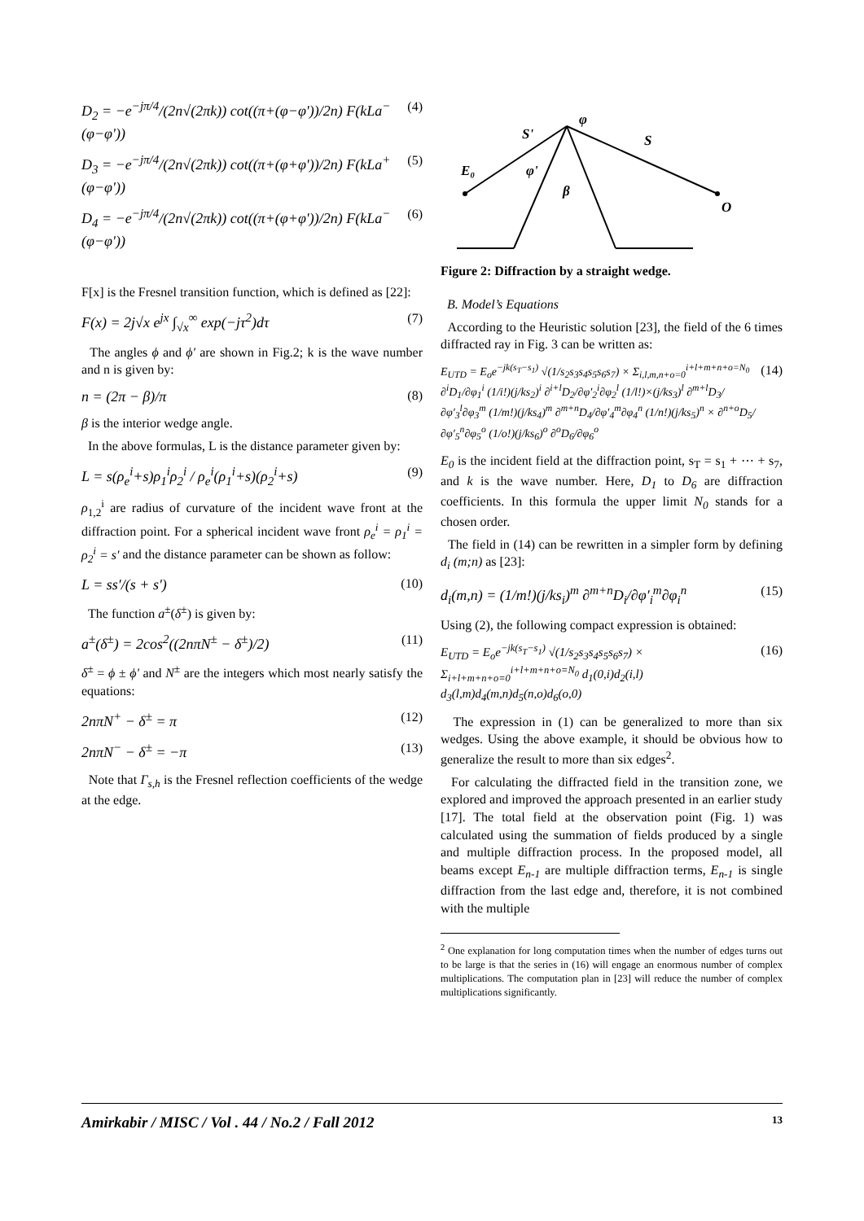D<sub>2</sub> = −e<sup>−jπ/4</sup>/(2n√(2πk)) cot((π+(φ−φ'))/2n) F(kLa<sup>−</sup>(φ−φ')) (4)
D<sub>3</sub> = −e<sup>−jπ/4</sup>/(2n√(2πk)) cot((π+(φ+φ'))/2n) F(kLa<sup>+</sup>(φ−φ')) (5)
D<sub>4</sub> = −e<sup>−jπ/4</sup>/(2n√(2πk)) cot((π+(φ+φ'))/2n) F(kLa<sup>−</sup>(φ−φ')) (6)
F[x] is the Fresnel transition function, which is defined as [22]:
F(x) = 2j√x e<sup>jx</sup> ∫<sub>√x</sub><sup>∞</sup> exp(−jτ<sup>2</sup>)dτ (7)
The angles ϕ and ϕ′ are shown in Fig.2; k is the wave number and n is given by:
n = (2π − β)/π (8)
β is the interior wedge angle.
In the above formulas, L is the distance parameter given by:
L = s(ρ<sub>e</sub><sup>i</sup>+s)ρ<sub>1</sub><sup>i</sup>ρ<sub>2</sub><sup>i</sup> / ρ<sub>e</sub><sup>i</sup>(ρ<sub>1</sub><sup>i</sup>+s)(ρ<sub>2</sub><sup>i</sup>+s) (9)
ρ<sub>1,2</sub><sup>i</sup> are radius of curvature of the incident wave front at the diffraction point. For a spherical incident wave front ρ<sub>e</sub><sup>i</sup> = ρ<sub>1</sub><sup>i</sup> = ρ<sub>2</sub><sup>i</sup> = s′ and the distance parameter can be shown as follow:
L = ss′/(s + s′) (10)
The function a<sup>±</sup>(δ<sup>±</sup>) is given by:
a<sup>±</sup>(δ<sup>±</sup>) = 2cos<sup>2</sup>((2nπN<sup>±</sup> − δ<sup>±</sup>)/2) (11)
δ<sup>±</sup> = ϕ ± ϕ' and N<sup>±</sup> are the integers which most nearly satisfy the equations:
2nπN<sup>+</sup> − δ<sup>±</sup> = π (12)
2nπN<sup>−</sup> − δ<sup>±</sup> = −π (13)
Note that Γ<sub>s,h</sub> is the Fresnel reflection coefficients of the wedge at the edge.
S'
S
φ
φ'
β
E₀
O
Figure 2: Diffraction by a straight wedge.
B. Model’s Equations
According to the Heuristic solution [23], the field of the 6 times diffracted ray in Fig. 3 can be written as:
E<sub>UTD</sub> = E<sub>o</sub>e<sup>−jk(s<sub>T</sub>−s<sub>1</sub>)</sup> √(1/s<sub>2</sub>s<sub>3</sub>s<sub>4</sub>s<sub>5</sub>s<sub>6</sub>s<sub>7</sub>) × Σ<sub>i,l,m,n+o=0</sub><sup>i+l+m+n+o=N<sub>0</sub></sup> ∂<sup>i</sup>D<sub>1</sub>/∂φ<sub>1</sub><sup>i</sup> (1/i!)(j/ks<sub>2</sub>)<sup>i</sup> ∂<sup>i+l</sup>D<sub>2</sub>/∂φ′<sub>2</sub><sup>i</sup>∂φ<sub>2</sub><sup>l</sup> (1/l!)×(j/ks<sub>3</sub>)<sup>l</sup> ∂<sup>m+l</sup>D<sub>3</sub>/∂φ′<sub>3</sub><sup>l</sup>∂φ<sub>3</sub><sup>m</sup> (1/m!)(j/ks<sub>4</sub>)<sup>m</sup> ∂<sup>m+n</sup>D<sub>4</sub>/∂φ′<sub>4</sub><sup>m</sup>∂φ<sub>4</sub><sup>n</sup> (1/n!)(j/ks<sub>5</sub>)<sup>n</sup> × ∂<sup>n+o</sup>D<sub>5</sub>/∂φ′<sub>5</sub><sup>n</sup>∂φ<sub>5</sub><sup>o</sup> (1/o!)(j/ks<sub>6</sub>)<sup>o</sup> ∂<sup>o</sup>D<sub>6</sub>/∂φ<sub>6</sub><sup>o</sup> (14)
E<sub>0</sub> is the incident field at the diffraction point, s<sub>T</sub> = s<sub>1</sub> + ⋯ + s<sub>7</sub>, and k is the wave number. Here, D<sub>1</sub> to D<sub>6</sub> are diffraction coefficients. In this formula the upper limit N<sub>0</sub> stands for a chosen order.
The field in (14) can be rewritten in a simpler form by defining d<sub>i</sub> (m;n) as [23]:
d<sub>i</sub>(m,n) = (1/m!)(j/ks<sub>i</sub>)<sup>m</sup> ∂<sup>m+n</sup>D<sub>i</sub>/∂φ′<sub>i</sub><sup>m</sup>∂φ<sub>i</sub><sup>n</sup> (15)
Using (2), the following compact expression is obtained:
E<sub>UTD</sub> = E<sub>o</sub>e<sup>−jk(s<sub>T</sub>−s<sub>1</sub>)</sup> √(1/s<sub>2</sub>s<sub>3</sub>s<sub>4</sub>s<sub>5</sub>s<sub>6</sub>s<sub>7</sub>) × Σ<sub>i+l+m+n+o=0</sub><sup>i+l+m+n+o=N<sub>0</sub></sup> d<sub>1</sub>(0,i)d<sub>2</sub>(i,l) d<sub>3</sub>(l,m)d<sub>4</sub>(m,n)d<sub>5</sub>(n,o)d<sub>6</sub>(o,0) (16)
The expression in (1) can be generalized to more than six wedges. Using the above example, it should be obvious how to generalize the result to more than six edges<sup>2</sup>.
For calculating the diffracted field in the transition zone, we explored and improved the approach presented in an earlier study [17]. The total field at the observation point (Fig. 1) was calculated using the summation of fields produced by a single and multiple diffraction process. In the proposed model, all beams except E<sub>n-1</sub> are multiple diffraction terms, E<sub>n-1</sub> is single diffraction from the last edge and, therefore, it is not combined with the multiple
<sup>2</sup> One explanation for long computation times when the number of edges turns out to be large is that the series in (16) will engage an enormous number of complex multiplications. The computation plan in [23] will reduce the number of complex multiplications significantly.
Amirkabir / MISC / Vol . 44 / No.2 / Fall 2012 13